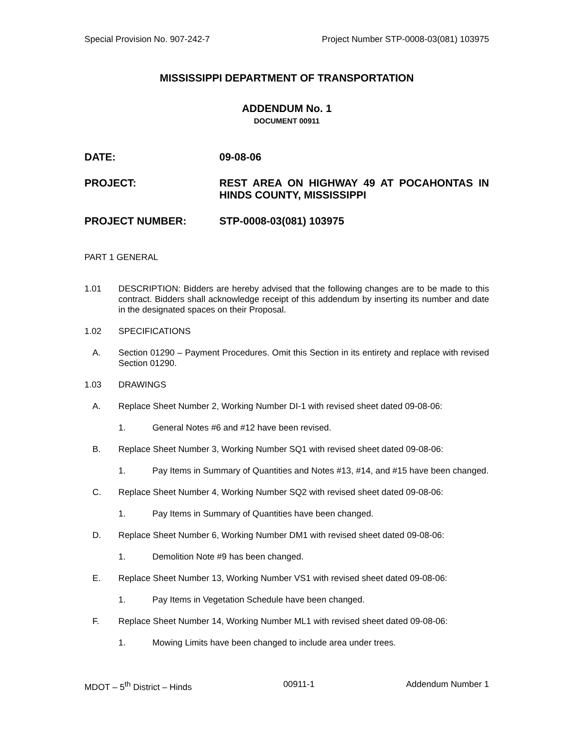Special Provision No. 907-242-7 Project Number STP-0008-03(081) 103975
MISSISSIPPI DEPARTMENT OF TRANSPORTATION
ADDENDUM No. 1
DOCUMENT 00911
DATE: 09-08-06
PROJECT: REST AREA ON HIGHWAY 49 AT POCAHONTAS IN HINDS COUNTY, MISSISSIPPI
PROJECT NUMBER: STP-0008-03(081) 103975
PART 1 GENERAL
1.01 DESCRIPTION: Bidders are hereby advised that the following changes are to be made to this contract. Bidders shall acknowledge receipt of this addendum by inserting its number and date in the designated spaces on their Proposal.
1.02 SPECIFICATIONS
A. Section 01290 – Payment Procedures. Omit this Section in its entirety and replace with revised Section 01290.
1.03 DRAWINGS
A. Replace Sheet Number 2, Working Number DI-1 with revised sheet dated 09-08-06:
1. General Notes #6 and #12 have been revised.
B. Replace Sheet Number 3, Working Number SQ1 with revised sheet dated 09-08-06:
1. Pay Items in Summary of Quantities and Notes #13, #14, and #15 have been changed.
C. Replace Sheet Number 4, Working Number SQ2 with revised sheet dated 09-08-06:
1. Pay Items in Summary of Quantities have been changed.
D. Replace Sheet Number 6, Working Number DM1 with revised sheet dated 09-08-06:
1. Demolition Note #9 has been changed.
E. Replace Sheet Number 13, Working Number VS1 with revised sheet dated 09-08-06:
1. Pay Items in Vegetation Schedule have been changed.
F. Replace Sheet Number 14, Working Number ML1 with revised sheet dated 09-08-06:
1. Mowing Limits have been changed to include area under trees.
MDOT – 5<sup>th</sup> District – Hinds 00911-1 Addendum Number 1